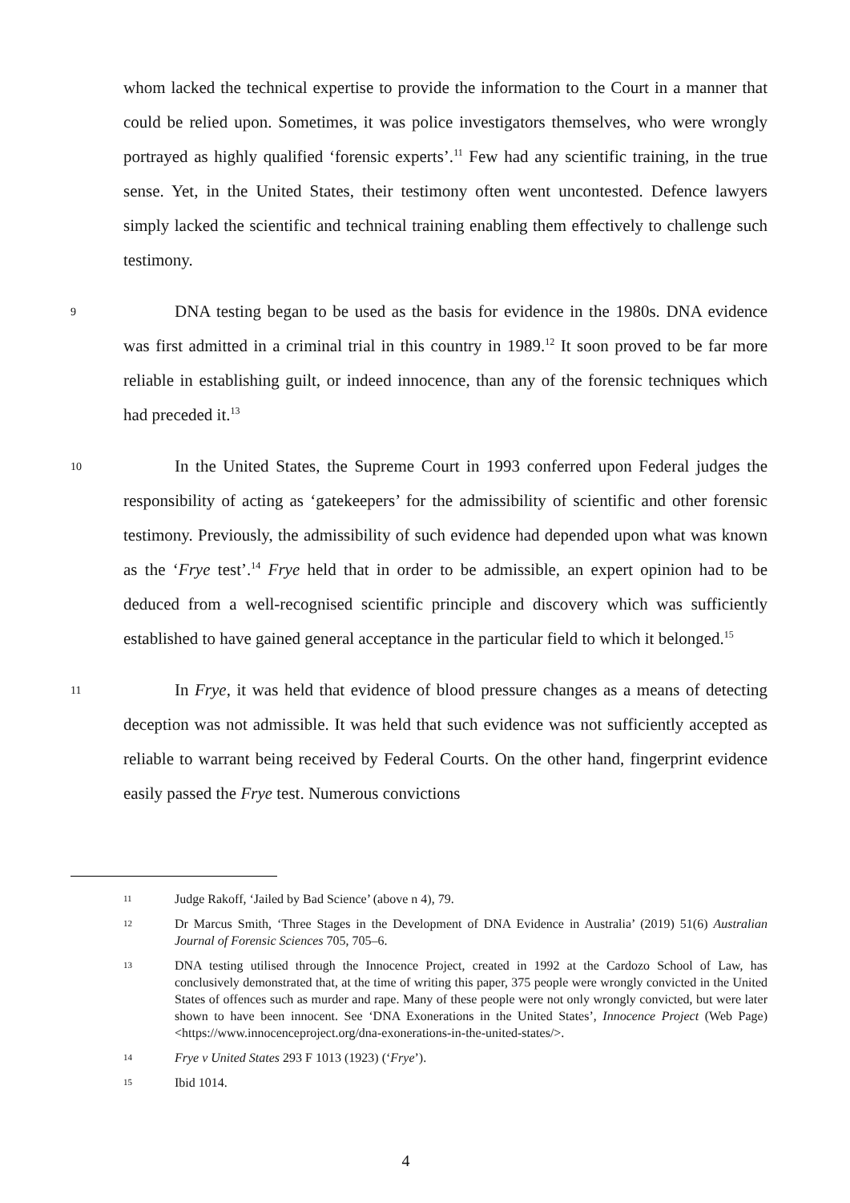whom lacked the technical expertise to provide the information to the Court in a manner that could be relied upon. Sometimes, it was police investigators themselves, who were wrongly portrayed as highly qualified ‘forensic experts’.<sup>11</sup> Few had any scientific training, in the true sense. Yet, in the United States, their testimony often went uncontested. Defence lawyers simply lacked the scientific and technical training enabling them effectively to challenge such testimony.
9
DNA testing began to be used as the basis for evidence in the 1980s. DNA evidence was first admitted in a criminal trial in this country in 1989.<sup>12</sup> It soon proved to be far more reliable in establishing guilt, or indeed innocence, than any of the forensic techniques which had preceded it.<sup>13</sup>
10
In the United States, the Supreme Court in 1993 conferred upon Federal judges the responsibility of acting as ‘gatekeepers’ for the admissibility of scientific and other forensic testimony. Previously, the admissibility of such evidence had depended upon what was known as the ‘Frye test’.<sup>14</sup> Frye held that in order to be admissible, an expert opinion had to be deduced from a well-recognised scientific principle and discovery which was sufficiently established to have gained general acceptance in the particular field to which it belonged.<sup>15</sup>
11
In Frye, it was held that evidence of blood pressure changes as a means of detecting deception was not admissible. It was held that such evidence was not sufficiently accepted as reliable to warrant being received by Federal Courts. On the other hand, fingerprint evidence easily passed the Frye test. Numerous convictions
11
Judge Rakoff, ‘Jailed by Bad Science’ (above n 4), 79.
12
Dr Marcus Smith, ‘Three Stages in the Development of DNA Evidence in Australia’ (2019) 51(6) Australian Journal of Forensic Sciences 705, 705–6.
13
DNA testing utilised through the Innocence Project, created in 1992 at the Cardozo School of Law, has conclusively demonstrated that, at the time of writing this paper, 375 people were wrongly convicted in the United States of offences such as murder and rape. Many of these people were not only wrongly convicted, but were later shown to have been innocent. See ‘DNA Exonerations in the United States’, Innocence Project (Web Page) <https://www.innocenceproject.org/dna-exonerations-in-the-united-states/>.
14
Frye v United States 293 F 1013 (1923) (‘Frye’).
15
Ibid 1014.
4